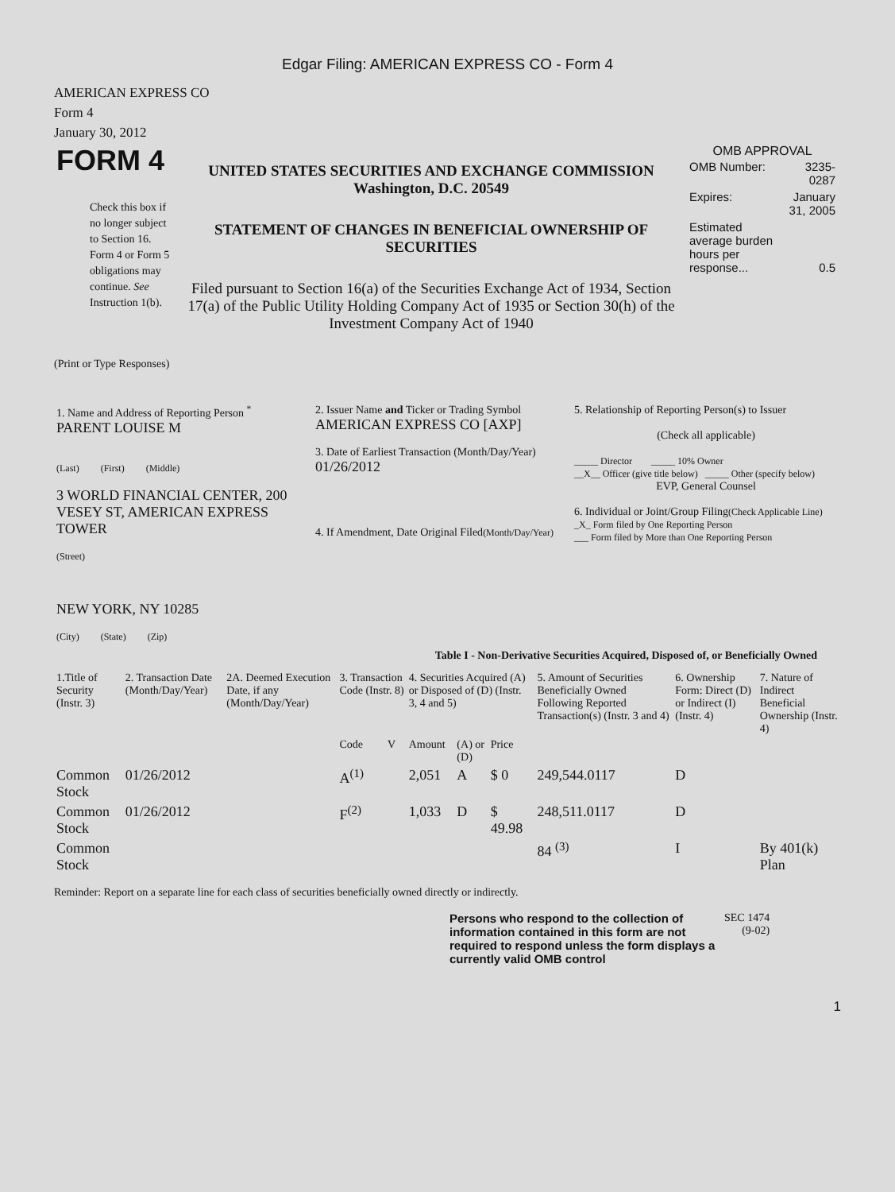Edgar Filing: AMERICAN EXPRESS CO - Form 4
AMERICAN EXPRESS CO
Form 4
January 30, 2012
| FORM 4 Check this box if no longer subject to Section 16. Form 4 or Form 5 obligations may continue. See Instruction 1(b). | UNITED STATES SECURITIES AND EXCHANGE COMMISSION Washington, D.C. 20549 STATEMENT OF CHANGES IN BENEFICIAL OWNERSHIP OF SECURITIES Filed pursuant to Section 16(a) of the Securities Exchange Act of 1934, Section 17(a) of the Public Utility Holding Company Act of 1935 or Section 30(h) of the Investment Company Act of 1940 | OMB APPROVAL / OMB Number: / 3235-0287 / / Expires: / January 31, 2005 / / Estimated average burden hours per response... / 0.5 / |
(Print or Type Responses)
| 1. Name and Address of Reporting Person <sup>*</sup> PARENT LOUISE M (Last) (First) (Middle) 3 WORLD FINANCIAL CENTER, 200 VESEY ST, AMERICAN EXPRESS TOWER (Street) NEW YORK, NY 10285 (City) (State) (Zip) | 2. Issuer Name and Ticker or Trading Symbol AMERICAN EXPRESS CO [AXP] 3. Date of Earliest Transaction (Month/Day/Year) 01/26/2012 4. If Amendment, Date Original Filed (Month/Day/Year) | 5. Relationship of Reporting Person(s) to Issuer (Check all applicable) _____ Director _____ 10% Owner __X__ Officer (give title below) _____ Other (specify below) EVP, General Counsel 6. Individual or Joint/Group Filing (Check Applicable Line) _X_ Form filed by One Reporting Person ___ Form filed by More than One Reporting Person |
Table I - Non-Derivative Securities Acquired, Disposed of, or Beneficially Owned
| 1.Title of Security (Instr. 3) | 2. Transaction Date (Month/Day/Year) | 2A. Deemed Execution Date, if any (Month/Day/Year) | 3. Transaction Code (Instr. 8) | | 4. Securities Acquired (A) or Disposed of (D) (Instr. 3, 4 and 5) | | | 5. Amount of Securities Beneficially Owned Following Reported Transaction(s) (Instr. 3 and 4) | 6. Ownership Form: Direct (D) or Indirect (I) (Instr. 4) | 7. Nature of Indirect Beneficial Ownership (Instr. 4) |
| --- | --- | --- | --- | --- | --- | --- | --- | --- | --- | --- |
| | | | Code | V | Amount | (A) or (D) | Price | | | |
| Common Stock | 01/26/2012 | | A<sup>(1)</sup> | | 2,051 | A | $ 0 | 249,544.0117 | D | |
| Common Stock | 01/26/2012 | | F<sup>(2)</sup> | | 1,033 | D | $ 49.98 | 248,511.0117 | D | |
| Common Stock | | | | | | | | 84 <sup>(3)</sup> | I | By 401(k) Plan |
Reminder: Report on a separate line for each class of securities beneficially owned directly or indirectly.
| Persons who respond to the collection of information contained in this form are not required to respond unless the form displays a currently valid OMB control | SEC 1474 (9-02) |
1